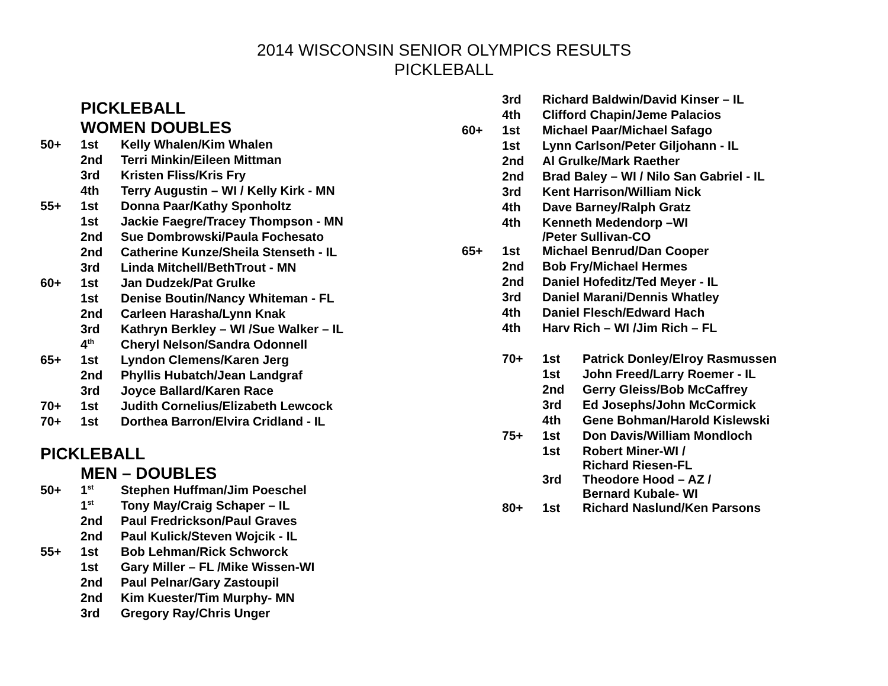2014 WISCONSIN SENIOR OLYMPICS RESULTS
PICKLEBALL
PICKLEBALL
WOMEN DOUBLES
| 50+ | 1st | Kelly Whalen/Kim Whalen |
| | 2nd | Terri Minkin/Eileen Mittman |
| | 3rd | Kristen Fliss/Kris Fry |
| | 4th | Terry Augustin – WI / Kelly Kirk - MN |
| 55+ | 1st | Donna Paar/Kathy Sponholtz |
| | 1st | Jackie Faegre/Tracey Thompson - MN |
| | 2nd | Sue Dombrowski/Paula Fochesato |
| | 2nd | Catherine Kunze/Sheila Stenseth - IL |
| | 3rd | Linda Mitchell/BethTrout - MN |
| 60+ | 1st | Jan Dudzek/Pat Grulke |
| | 1st | Denise Boutin/Nancy Whiteman - FL |
| | 2nd | Carleen Harasha/Lynn Knak |
| | 3rd | Kathryn Berkley – WI /Sue Walker – IL |
| | 4<sup>th</sup> | Cheryl Nelson/Sandra Odonnell |
| 65+ | 1st | Lyndon Clemens/Karen Jerg |
| | 2nd | Phyllis Hubatch/Jean Landgraf |
| | 3rd | Joyce Ballard/Karen Race |
| 70+ | 1st | Judith Cornelius/Elizabeth Lewcock |
| 70+ | 1st | Dorthea Barron/Elvira Cridland - IL |
PICKLEBALL
MEN – DOUBLES
| 50+ | 1<sup>st</sup> | Stephen Huffman/Jim Poeschel |
| | 1<sup>st</sup> | Tony May/Craig Schaper – IL |
| | 2nd | Paul Fredrickson/Paul Graves |
| | 2nd | Paul Kulick/Steven Wojcik - IL |
| 55+ | 1st | Bob Lehman/Rick Schworck |
| | 1st | Gary Miller – FL /Mike Wissen-WI |
| | 2nd | Paul Pelnar/Gary Zastoupil |
| | 2nd | Kim Kuester/Tim Murphy- MN |
| | 3rd | Gregory Ray/Chris Unger |
| | 3rd | Richard Baldwin/David Kinser – IL |
| | 4th | Clifford Chapin/Jeme Palacios |
| 60+ | 1st | Michael Paar/Michael Safago |
| | 1st | Lynn Carlson/Peter Giljohann - IL |
| | 2nd | Al Grulke/Mark Raether |
| | 2nd | Brad Baley – WI / Nilo San Gabriel - IL |
| | 3rd | Kent Harrison/William Nick |
| | 4th | Dave Barney/Ralph Gratz |
| | 4th | Kenneth Medendorp –WI /Peter Sullivan-CO |
| 65+ | 1st | Michael Benrud/Dan Cooper |
| | 2nd | Bob Fry/Michael Hermes |
| | 2nd | Daniel Hofeditz/Ted Meyer - IL |
| | 3rd | Daniel Marani/Dennis Whatley |
| | 4th | Daniel Flesch/Edward Hach |
| | 4th | Harv Rich – WI /Jim Rich – FL |
| 70+ | 1st | Patrick Donley/Elroy Rasmussen |
| | 1st | John Freed/Larry Roemer - IL |
| | 2nd | Gerry Gleiss/Bob McCaffrey |
| | 3rd | Ed Josephs/John McCormick |
| | 4th | Gene Bohman/Harold Kislewski |
| 75+ | 1st | Don Davis/William Mondloch |
| | 1st | Robert Miner-WI / Richard Riesen-FL |
| | 3rd | Theodore Hood – AZ / Bernard Kubale- WI |
| 80+ | 1st | Richard Naslund/Ken Parsons |